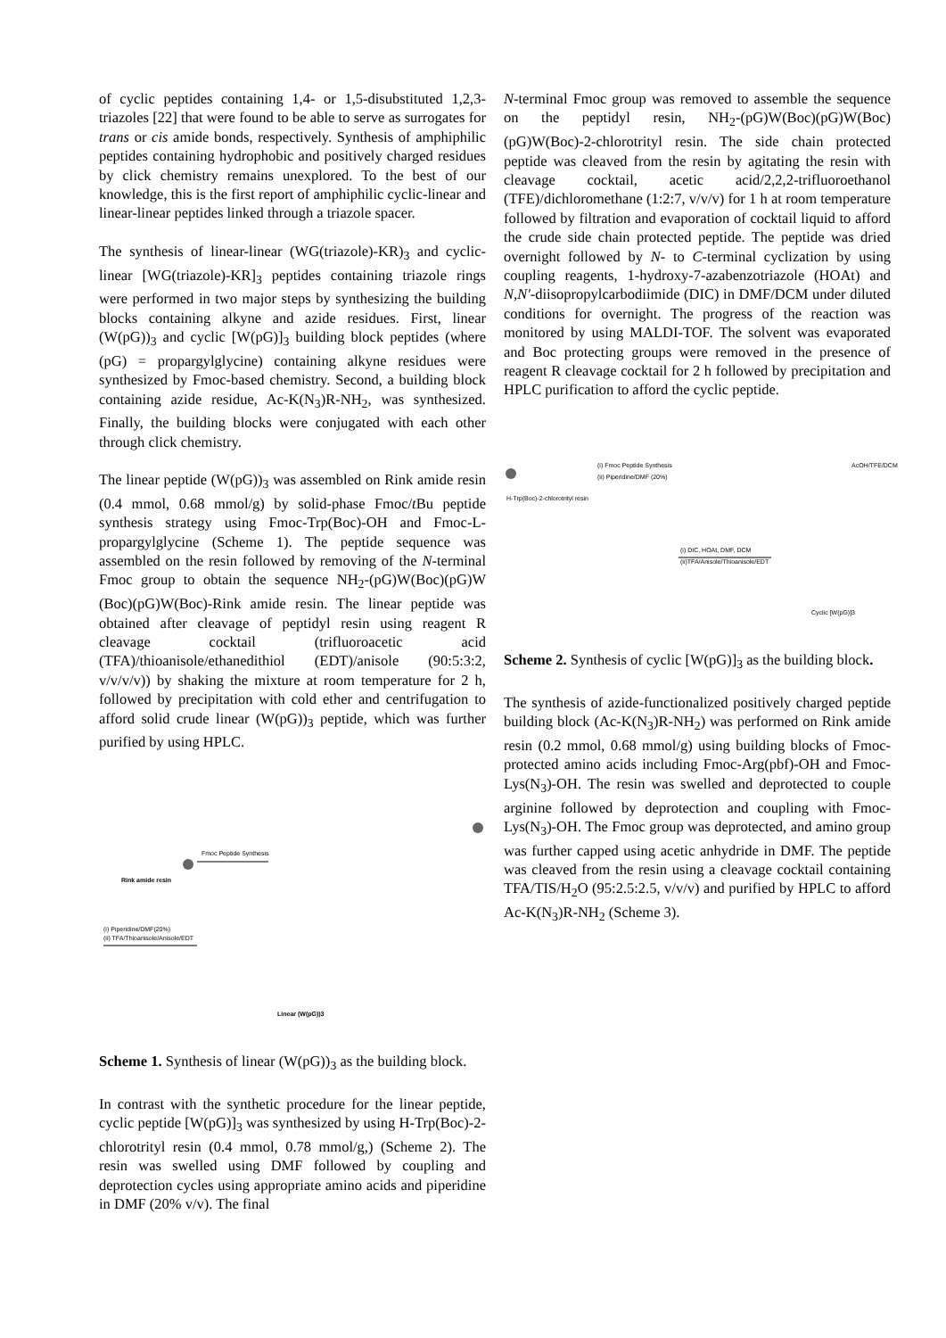of cyclic peptides containing 1,4- or 1,5-disubstituted 1,2,3-triazoles [22] that were found to be able to serve as surrogates for trans or cis amide bonds, respectively. Synthesis of amphiphilic peptides containing hydrophobic and positively charged residues by click chemistry remains unexplored. To the best of our knowledge, this is the first report of amphiphilic cyclic-linear and linear-linear peptides linked through a triazole spacer.
The synthesis of linear-linear (WG(triazole)-KR)<sub>3</sub> and cyclic-linear [WG(triazole)-KR]<sub>3</sub> peptides containing triazole rings were performed in two major steps by synthesizing the building blocks containing alkyne and azide residues. First, linear (W(pG))<sub>3</sub> and cyclic [W(pG)]<sub>3</sub> building block peptides (where (pG) = propargylglycine) containing alkyne residues were synthesized by Fmoc-based chemistry. Second, a building block containing azide residue, Ac-K(N<sub>3</sub>)R-NH<sub>2</sub>, was synthesized. Finally, the building blocks were conjugated with each other through click chemistry.
The linear peptide (W(pG))<sub>3</sub> was assembled on Rink amide resin (0.4 mmol, 0.68 mmol/g) by solid-phase Fmoc/t Bu peptide synthesis strategy using Fmoc-Trp(Boc)-OH and Fmoc-L-propargylglycine (Scheme 1). The peptide sequence was assembled on the resin followed by removing of the N-terminal Fmoc group to obtain the sequence NH<sub>2</sub>-(pG)W(Boc)(pG)W (Boc)(pG)W(Boc)-Rink amide resin. The linear peptide was obtained after cleavage of peptidyl resin using reagent R cleavage cocktail (trifluoroacetic acid (TFA)/thioanisole/ethanedithiol (EDT)/anisole (90:5:3:2, v/v/v/v)) by shaking the mixture at room temperature for 2 h, followed by precipitation with cold ether and centrifugation to afford solid crude linear (W(pG))<sub>3</sub> peptide, which was further purified by using HPLC.
Rink amide resin
Fmoc Peptide Synthesis
(i) Piperidine/DMF(20%)
(ii) TFA/Thioanisole/Anisole/EDT
Linear (W(pG))3
Scheme 1. Synthesis of linear (W(pG))<sub>3</sub> as the building block.
In contrast with the synthetic procedure for the linear peptide, cyclic peptide [W(pG)]<sub>3</sub> was synthesized by using H-Trp(Boc)-2-chlorotrityl resin (0.4 mmol, 0.78 mmol/g,) (Scheme 2). The resin was swelled using DMF followed by coupling and deprotection cycles using appropriate amino acids and piperidine in DMF (20% v/v). The final
N-terminal Fmoc group was removed to assemble the sequence on the peptidyl resin, NH<sub>2</sub>-(pG)W(Boc)(pG)W(Boc)(pG)W(Boc)-2-chlorotrityl resin. The side chain protected peptide was cleaved from the resin by agitating the resin with cleavage cocktail, acetic acid/2,2,2-trifluoroethanol (TFE)/dichloromethane (1:2:7, v/v/v) for 1 h at room temperature followed by filtration and evaporation of cocktail liquid to afford the crude side chain protected peptide. The peptide was dried overnight followed by N- to C-terminal cyclization by using coupling reagents, 1-hydroxy-7-azabenzotriazole (HOAt) and N,N′-diisopropylcarbodiimide (DIC) in DMF/DCM under diluted conditions for overnight. The progress of the reaction was monitored by using MALDI-TOF. The solvent was evaporated and Boc protecting groups were removed in the presence of reagent R cleavage cocktail for 2 h followed by precipitation and HPLC purification to afford the cyclic peptide.
H-Trp(Boc)-2-chlorotrityl resin
(i) Fmoc Peptide Synthesis
(ii) Piperidine/DMF (20%)
AcOH/TFE/DCM
(i) DIC, HOAt, DMF, DCM
(ii)TFA/Anisole/Thioanisole/EDT
Cyclic [W(pG)]3
Scheme 2. Synthesis of cyclic [W(pG)]<sub>3</sub> as the building block.
The synthesis of azide-functionalized positively charged peptide building block (Ac-K(N<sub>3</sub>)R-NH<sub>2</sub>) was performed on Rink amide resin (0.2 mmol, 0.68 mmol/g) using building blocks of Fmoc-protected amino acids including Fmoc-Arg(pbf)-OH and Fmoc-Lys(N<sub>3</sub>)-OH. The resin was swelled and deprotected to couple arginine followed by deprotection and coupling with Fmoc-Lys(N<sub>3</sub>)-OH. The Fmoc group was deprotected, and amino group was further capped using acetic anhydride in DMF. The peptide was cleaved from the resin using a cleavage cocktail containing TFA/TIS/H<sub>2</sub>O (95:2.5:2.5, v/v/v) and purified by HPLC to afford Ac-K(N<sub>3</sub>)R-NH<sub>2</sub> (Scheme 3).